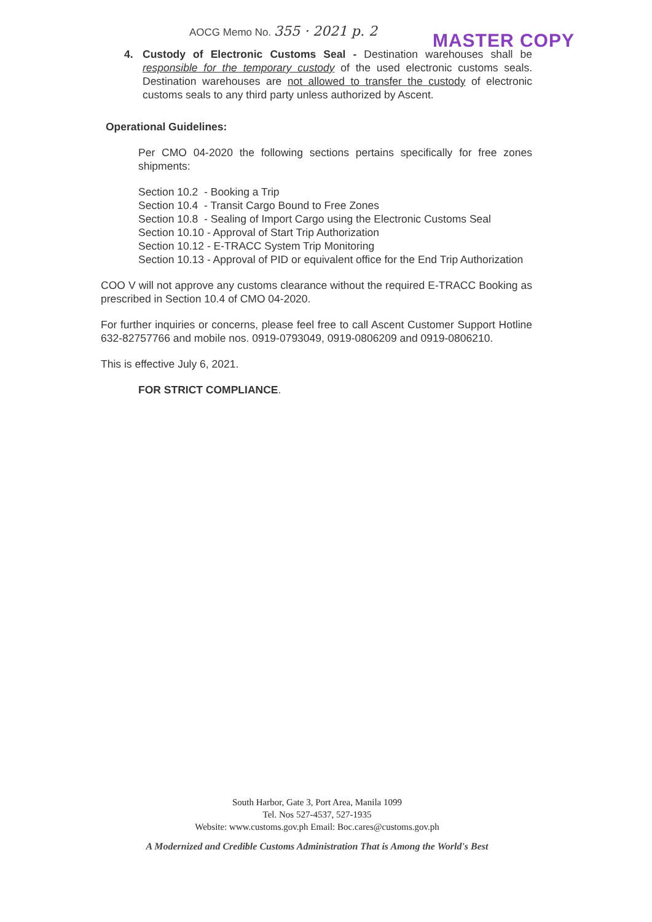AOCG Memo No. 355 · 2021 p. 2
MASTER COPY
4. Custody of Electronic Customs Seal - Destination warehouses shall be responsible for the temporary custody of the used electronic customs seals. Destination warehouses are not allowed to transfer the custody of electronic customs seals to any third party unless authorized by Ascent.
Operational Guidelines:
Per CMO 04-2020 the following sections pertains specifically for free zones shipments:
Section 10.2 - Booking a Trip
Section 10.4 - Transit Cargo Bound to Free Zones
Section 10.8 - Sealing of Import Cargo using the Electronic Customs Seal
Section 10.10 - Approval of Start Trip Authorization
Section 10.12 - E-TRACC System Trip Monitoring
Section 10.13 - Approval of PID or equivalent office for the End Trip Authorization
COO V will not approve any customs clearance without the required E-TRACC Booking as prescribed in Section 10.4 of CMO 04-2020.
For further inquiries or concerns, please feel free to call Ascent Customer Support Hotline 632-82757766 and mobile nos. 0919-0793049, 0919-0806209 and 0919-0806210.
This is effective July 6, 2021.
FOR STRICT COMPLIANCE.
South Harbor, Gate 3, Port Area, Manila 1099
Tel. Nos 527-4537, 527-1935
Website: www.customs.gov.ph Email: Boc.cares@customs.gov.ph
A Modernized and Credible Customs Administration That is Among the World's Best